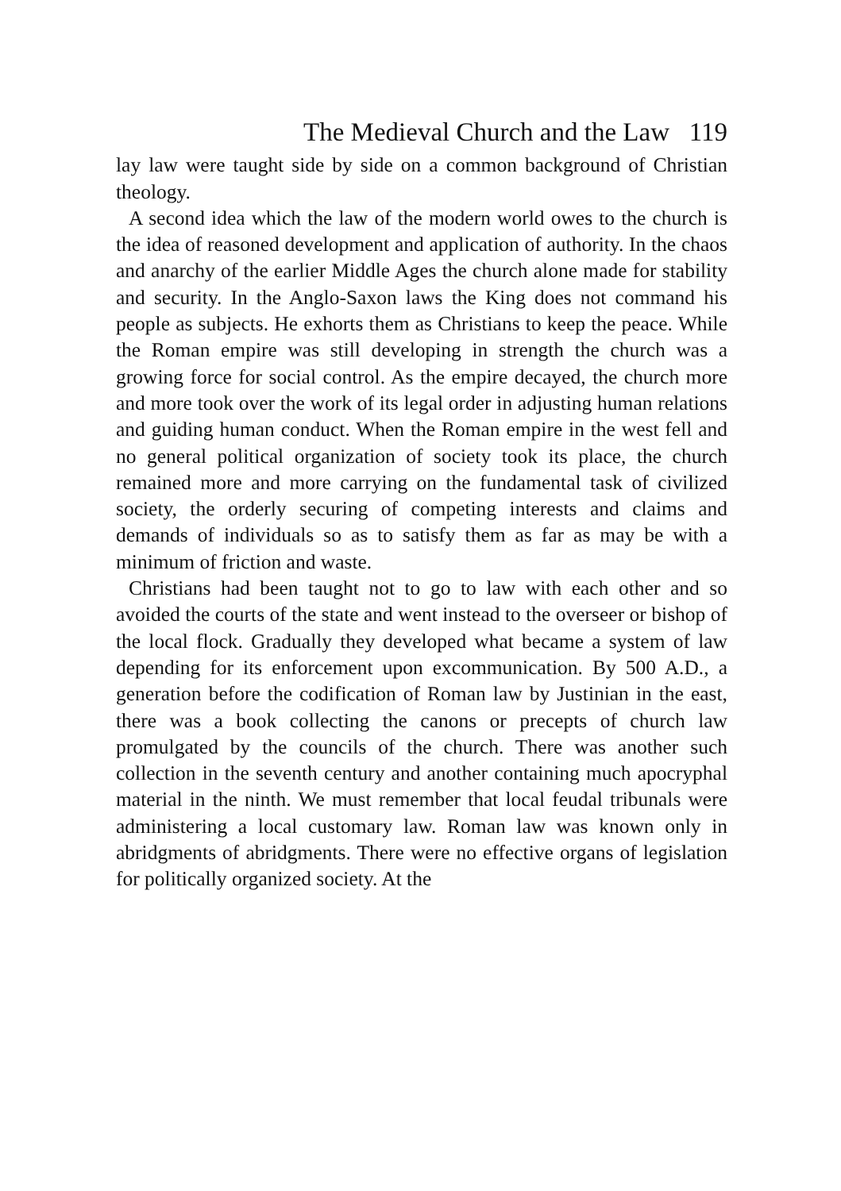The Medieval Church and the Law 119
lay law were taught side by side on a common background of Christian theology.
A second idea which the law of the modern world owes to the church is the idea of reasoned development and application of authority. In the chaos and anarchy of the earlier Middle Ages the church alone made for stability and security. In the Anglo-Saxon laws the King does not command his people as subjects. He exhorts them as Christians to keep the peace. While the Roman empire was still developing in strength the church was a growing force for social control. As the empire decayed, the church more and more took over the work of its legal order in adjusting human relations and guiding human conduct. When the Roman empire in the west fell and no general political organization of society took its place, the church remained more and more carrying on the fundamental task of civilized society, the orderly securing of competing interests and claims and demands of individuals so as to satisfy them as far as may be with a minimum of friction and waste.
Christians had been taught not to go to law with each other and so avoided the courts of the state and went instead to the overseer or bishop of the local flock. Gradually they developed what became a system of law depending for its enforcement upon excommunication. By 500 A.D., a generation before the codification of Roman law by Justinian in the east, there was a book collecting the canons or precepts of church law promulgated by the councils of the church. There was another such collection in the seventh century and another containing much apocryphal material in the ninth. We must remember that local feudal tribunals were administering a local customary law. Roman law was known only in abridgments of abridgments. There were no effective organs of legislation for politically organized society. At the